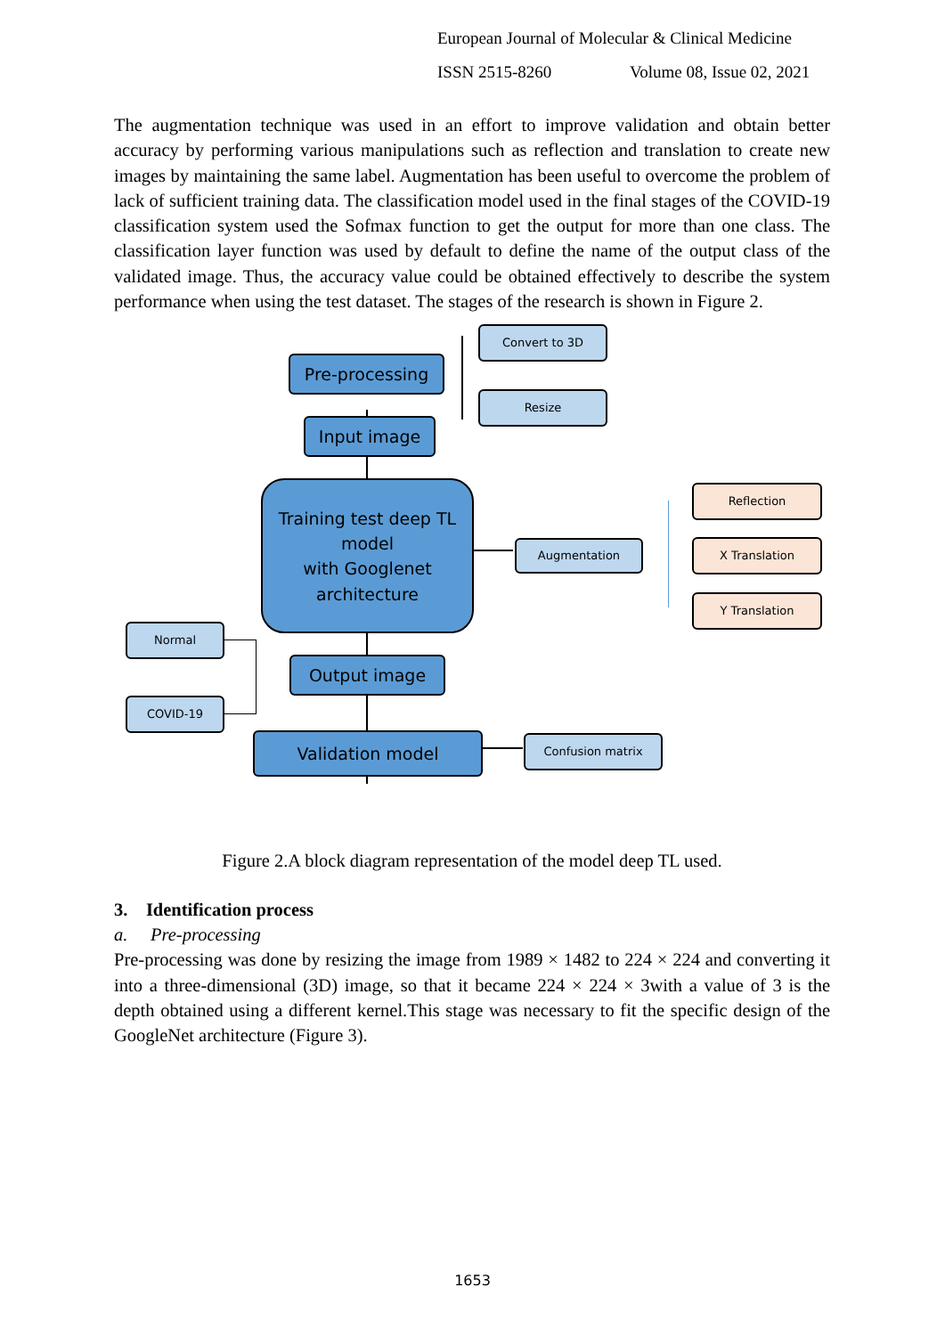European Journal of Molecular & Clinical Medicine
ISSN 2515-8260 Volume 08, Issue 02, 2021
The augmentation technique was used in an effort to improve validation and obtain better accuracy by performing various manipulations such as reflection and translation to create new images by maintaining the same label. Augmentation has been useful to overcome the problem of lack of sufficient training data. The classification model used in the final stages of the COVID-19 classification system used the Sofmax function to get the output for more than one class. The classification layer function was used by default to define the name of the output class of the validated image. Thus, the accuracy value could be obtained effectively to describe the system performance when using the test dataset. The stages of the research is shown in Figure 2.
Pre-processing
Convert to 3D
Resize
Input image
Training test deep TL
model
with Googlenet
architecture
Augmentation
Reflection
X Translation
Y Translation
Normal
COVID-19
Output image
Validation model Confusion matrix
Figure 2.A block diagram representation of the model deep TL used.
3. Identification process
a. Pre-processing
Pre-processing was done by resizing the image from 1989 × 1482 to 224 × 224 and converting it into a three-dimensional (3D) image, so that it became 224 × 224 × 3with a value of 3 is the depth obtained using a different kernel.This stage was necessary to fit the specific design of the GoogleNet architecture (Figure 3).
1653